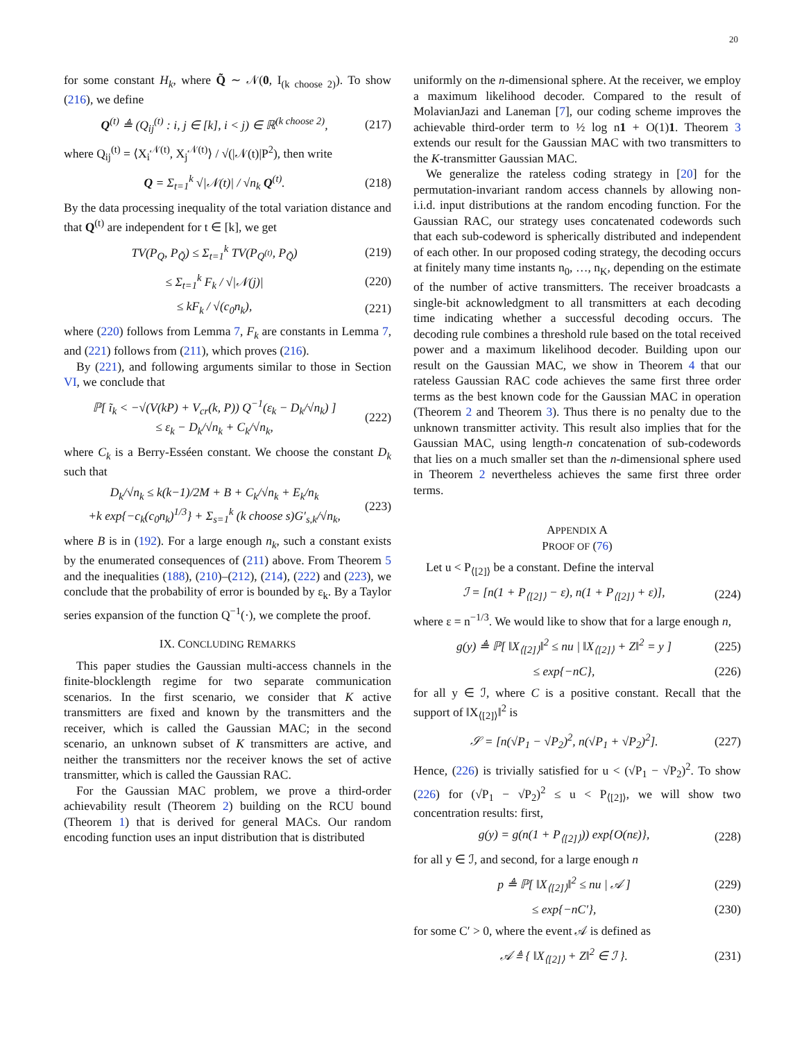20
for some constant H<sub>k</sub>, where Q̃ ∼ 𝒩(0, I<sub>(k choose 2)</sub>). To show (216), we define
Q<sup>(t)</sup> ≜ (Q<sub>ij</sub><sup>(t)</sup> : i, j ∈ [k], i < j) ∈ ℝ<sup>(k choose 2)</sup>, (217)
where Q<sub>ij</sub><sup>(t)</sup> = ⟨X<sub>i</sub><sup>𝒩(t)</sup>, X<sub>j</sub><sup>𝒩(t)</sup>⟩ / √(|𝒩(t)|P<sup>2</sup>), then write
Q = Σ<sub>t=1</sub><sup>k</sup> √|𝒩(t)| / √n<sub>k</sub> Q<sup>(t)</sup>. (218)
By the data processing inequality of the total variation distance and that Q<sup>(t)</sup> are independent for t ∈ [k], we get
TV(P<sub>Q</sub>, P<sub>Q̃</sub>) ≤ Σ<sub>t=1</sub><sup>k</sup> TV(P<sub>Q<sup>(t)</sup></sub>, P<sub>Q̃</sub>) (219)
≤ Σ<sub>t=1</sub><sup>k</sup> F<sub>k</sub> / √|𝒩(j)| (220)
≤ kF<sub>k</sub> / √(c<sub>0</sub>n<sub>k</sub>), (221)
where (220) follows from Lemma 7, F<sub>k</sub> are constants in Lemma 7, and (221) follows from (211), which proves (216).
By (221), and following arguments similar to those in Section VI, we conclude that
ℙ[ ĩ<sub>k</sub> < −√(V(kP) + V<sub>cr</sub>(k, P)) Q<sup>−1</sup>(ε<sub>k</sub> − D<sub>k</sub>/√n<sub>k</sub>) ]
≤ ε<sub>k</sub> − D<sub>k</sub>/√n<sub>k</sub> + C<sub>k</sub>/√n<sub>k</sub>, (222)
where C<sub>k</sub> is a Berry-Esséen constant. We choose the constant D<sub>k</sub> such that
D<sub>k</sub>/√n<sub>k</sub> ≤ k(k−1)/2M + B + C<sub>k</sub>/√n<sub>k</sub> + E<sub>k</sub>/n<sub>k</sub>
+k exp{−c<sub>k</sub>(c<sub>0</sub>n<sub>k</sub>)<sup>1/3</sup>} + Σ<sub>s=1</sub><sup>k</sup> (k choose s)G′<sub>s,k</sub>/√n<sub>k</sub>, (223)
where B is in (192). For a large enough n<sub>k</sub>, such a constant exists by the enumerated consequences of (211) above. From Theorem 5 and the inequalities (188), (210)–(212), (214), (222) and (223), we conclude that the probability of error is bounded by ε<sub>k</sub>. By a Taylor series expansion of the function Q<sup>−1</sup>(·), we complete the proof.
IX. CONCLUDING REMARKS
This paper studies the Gaussian multi-access channels in the finite-blocklength regime for two separate communication scenarios. In the first scenario, we consider that K active transmitters are fixed and known by the transmitters and the receiver, which is called the Gaussian MAC; in the second scenario, an unknown subset of K transmitters are active, and neither the transmitters nor the receiver knows the set of active transmitter, which is called the Gaussian RAC.
For the Gaussian MAC problem, we prove a third-order achievability result (Theorem 2) building on the RCU bound (Theorem 1) that is derived for general MACs. Our random encoding function uses an input distribution that is distributed
uniformly on the n-dimensional sphere. At the receiver, we employ a maximum likelihood decoder. Compared to the result of MolavianJazi and Laneman [7], our coding scheme improves the achievable third-order term to ½ log n1 + O(1)1. Theorem 3 extends our result for the Gaussian MAC with two transmitters to the K-transmitter Gaussian MAC.
We generalize the rateless coding strategy in [20] for the permutation-invariant random access channels by allowing non-i.i.d. input distributions at the random encoding function. For the Gaussian RAC, our strategy uses concatenated codewords such that each sub-codeword is spherically distributed and independent of each other. In our proposed coding strategy, the decoding occurs at finitely many time instants n<sub>0</sub>, …, n<sub>K</sub>, depending on the estimate of the number of active transmitters. The receiver broadcasts a single-bit acknowledgment to all transmitters at each decoding time indicating whether a successful decoding occurs. The decoding rule combines a threshold rule based on the total received power and a maximum likelihood decoder. Building upon our result on the Gaussian MAC, we show in Theorem 4 that our rateless Gaussian RAC code achieves the same first three order terms as the best known code for the Gaussian MAC in operation (Theorem 2 and Theorem 3). Thus there is no penalty due to the unknown transmitter activity. This result also implies that for the Gaussian MAC, using length-n concatenation of sub-codewords that lies on a much smaller set than the n-dimensional sphere used in Theorem 2 nevertheless achieves the same first three order terms.
APPENDIX A
PROOF OF (76)
Let u < P<sub>⟨[2]⟩</sub> be a constant. Define the interval
ℐ = [n(1 + P<sub>⟨[2]⟩</sub> − ε), n(1 + P<sub>⟨[2]⟩</sub> + ε)], (224)
where ε = n<sup>−1/3</sup>. We would like to show that for a large enough n,
g(y) ≜ ℙ[ ‖X<sub>⟨[2]⟩</sub>‖<sup>2</sup> ≤ nu | ‖X<sub>⟨[2]⟩</sub> + Z‖<sup>2</sup> = y ] (225)
≤ exp{−nC}, (226)
for all y ∈ ℐ, where C is a positive constant. Recall that the support of ‖X<sub>⟨[2]⟩</sub>‖<sup>2</sup> is
𝒮 = [n(√P<sub>1</sub> − √P<sub>2</sub>)<sup>2</sup>, n(√P<sub>1</sub> + √P<sub>2</sub>)<sup>2</sup>]. (227)
Hence, (226) is trivially satisfied for u < (√P<sub>1</sub> − √P<sub>2</sub>)<sup>2</sup>. To show (226) for (√P<sub>1</sub> − √P<sub>2</sub>)<sup>2</sup> ≤ u < P<sub>⟨[2]⟩</sub>, we will show two concentration results: first,
g(y) = g(n(1 + P<sub>⟨[2]⟩</sub>)) exp{O(nε)}, (228)
for all y ∈ ℐ, and second, for a large enough n
p ≜ ℙ[ ‖X<sub>⟨[2]⟩</sub>‖<sup>2</sup> ≤ nu | 𝒜 ] (229)
≤ exp{−nC′}, (230)
for some C′ > 0, where the event 𝒜 is defined as
𝒜 ≜ { ‖X<sub>⟨[2]⟩</sub> + Z‖<sup>2</sup> ∈ ℐ }. (231)